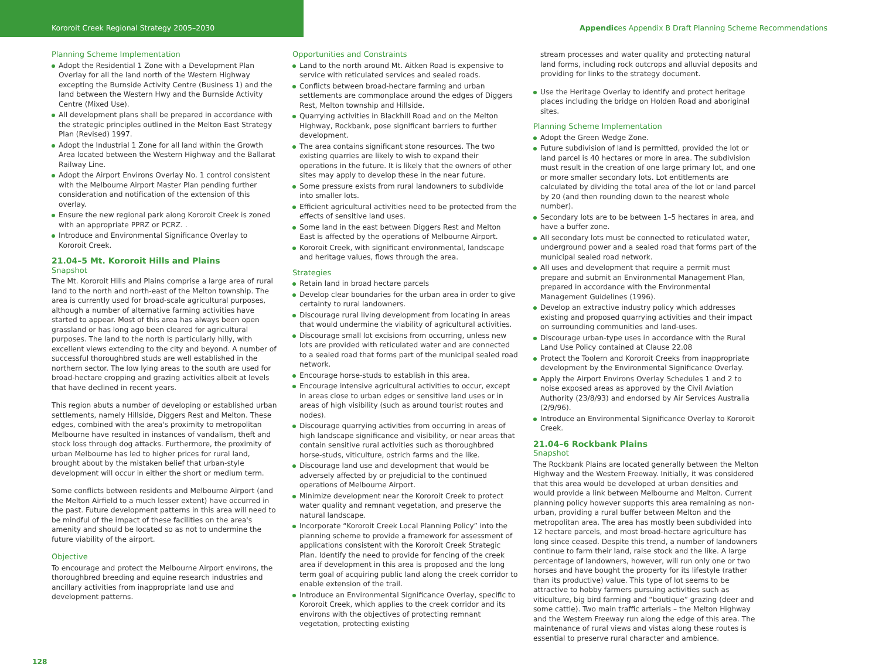Kororoit Creek Regional Strategy 2005–2030 Appendices Appendix B Draft Planning Scheme Recommendations
Planning Scheme Implementation
Adopt the Residential 1 Zone with a Development Plan Overlay for all the land north of the Western Highway excepting the Burnside Activity Centre (Business 1) and the land between the Western Hwy and the Burnside Activity Centre (Mixed Use).
All development plans shall be prepared in accordance with the strategic principles outlined in the Melton East Strategy Plan (Revised) 1997.
Adopt the Industrial 1 Zone for all land within the Growth Area located between the Western Highway and the Ballarat Railway Line.
Adopt the Airport Environs Overlay No. 1 control consistent with the Melbourne Airport Master Plan pending further consideration and notification of the extension of this overlay.
Ensure the new regional park along Kororoit Creek is zoned with an appropriate PPRZ or PCRZ. .
Introduce and Environmental Significance Overlay to Kororoit Creek.
21.04–5 Mt. Kororoit Hills and Plains
Snapshot
The Mt. Kororoit Hills and Plains comprise a large area of rural land to the north and north-east of the Melton township. The area is currently used for broad-scale agricultural purposes, although a number of alternative farming activities have started to appear. Most of this area has always been open grassland or has long ago been cleared for agricultural purposes. The land to the north is particularly hilly, with excellent views extending to the city and beyond. A number of successful thoroughbred studs are well established in the northern sector. The low lying areas to the south are used for broad-hectare cropping and grazing activities albeit at levels that have declined in recent years.
This region abuts a number of developing or established urban settlements, namely Hillside, Diggers Rest and Melton. These edges, combined with the area's proximity to metropolitan Melbourne have resulted in instances of vandalism, theft and stock loss through dog attacks. Furthermore, the proximity of urban Melbourne has led to higher prices for rural land, brought about by the mistaken belief that urban-style development will occur in either the short or medium term.
Some conflicts between residents and Melbourne Airport (and the Melton Airfield to a much lesser extent) have occurred in the past. Future development patterns in this area will need to be mindful of the impact of these facilities on the area's amenity and should be located so as not to undermine the future viability of the airport.
Objective
To encourage and protect the Melbourne Airport environs, the thoroughbred breeding and equine research industries and ancillary activities from inappropriate land use and development patterns.
Opportunities and Constraints
Land to the north around Mt. Aitken Road is expensive to service with reticulated services and sealed roads.
Conflicts between broad-hectare farming and urban settlements are commonplace around the edges of Diggers Rest, Melton township and Hillside.
Quarrying activities in Blackhill Road and on the Melton Highway, Rockbank, pose significant barriers to further development.
The area contains significant stone resources. The two existing quarries are likely to wish to expand their operations in the future. It is likely that the owners of other sites may apply to develop these in the near future.
Some pressure exists from rural landowners to subdivide into smaller lots.
Efficient agricultural activities need to be protected from the effects of sensitive land uses.
Some land in the east between Diggers Rest and Melton East is affected by the operations of Melbourne Airport.
Kororoit Creek, with significant environmental, landscape and heritage values, flows through the area.
Strategies
Retain land in broad hectare parcels
Develop clear boundaries for the urban area in order to give certainty to rural landowners.
Discourage rural living development from locating in areas that would undermine the viability of agricultural activities.
Discourage small lot excisions from occurring, unless new lots are provided with reticulated water and are connected to a sealed road that forms part of the municipal sealed road network.
Encourage horse-studs to establish in this area.
Encourage intensive agricultural activities to occur, except in areas close to urban edges or sensitive land uses or in areas of high visibility (such as around tourist routes and nodes).
Discourage quarrying activities from occurring in areas of high landscape significance and visibility, or near areas that contain sensitive rural activities such as thoroughbred horse-studs, viticulture, ostrich farms and the like.
Discourage land use and development that would be adversely affected by or prejudicial to the continued operations of Melbourne Airport.
Minimize development near the Kororoit Creek to protect water quality and remnant vegetation, and preserve the natural landscape.
Incorporate “Kororoit Creek Local Planning Policy” into the planning scheme to provide a framework for assessment of applications consistent with the Kororoit Creek Strategic Plan. Identify the need to provide for fencing of the creek area if development in this area is proposed and the long term goal of acquiring public land along the creek corridor to enable extension of the trail.
Introduce an Environmental Significance Overlay, specific to Kororoit Creek, which applies to the creek corridor and its environs with the objectives of protecting remnant vegetation, protecting existing
stream processes and water quality and protecting natural land forms, including rock outcrops and alluvial deposits and providing for links to the strategy document.
Use the Heritage Overlay to identify and protect heritage places including the bridge on Holden Road and aboriginal sites.
Planning Scheme Implementation
Adopt the Green Wedge Zone.
Future subdivision of land is permitted, provided the lot or land parcel is 40 hectares or more in area. The subdivision must result in the creation of one large primary lot, and one or more smaller secondary lots. Lot entitlements are calculated by dividing the total area of the lot or land parcel by 20 (and then rounding down to the nearest whole number).
Secondary lots are to be between 1–5 hectares in area, and have a buffer zone.
All secondary lots must be connected to reticulated water, underground power and a sealed road that forms part of the municipal sealed road network.
All uses and development that require a permit must prepare and submit an Environmental Management Plan, prepared in accordance with the Environmental Management Guidelines (1996).
Develop an extractive industry policy which addresses existing and proposed quarrying activities and their impact on surrounding communities and land-uses.
Discourage urban-type uses in accordance with the Rural Land Use Policy contained at Clause 22.08
Protect the Toolern and Kororoit Creeks from inappropriate development by the Environmental Significance Overlay.
Apply the Airport Environs Overlay Schedules 1 and 2 to noise exposed areas as approved by the Civil Aviation Authority (23/8/93) and endorsed by Air Services Australia (2/9/96).
Introduce an Environmental Significance Overlay to Kororoit Creek.
21.04–6 Rockbank Plains
Snapshot
The Rockbank Plains are located generally between the Melton Highway and the Western Freeway. Initially, it was considered that this area would be developed at urban densities and would provide a link between Melbourne and Melton. Current planning policy however supports this area remaining as non-urban, providing a rural buffer between Melton and the metropolitan area. The area has mostly been subdivided into 12 hectare parcels, and most broad-hectare agriculture has long since ceased. Despite this trend, a number of landowners continue to farm their land, raise stock and the like. A large percentage of landowners, however, will run only one or two horses and have bought the property for its lifestyle (rather than its productive) value. This type of lot seems to be attractive to hobby farmers pursuing activities such as viticulture, big bird farming and “boutique” grazing (deer and some cattle). Two main traffic arterials – the Melton Highway and the Western Freeway run along the edge of this area. The maintenance of rural views and vistas along these routes is essential to preserve rural character and ambience.
128